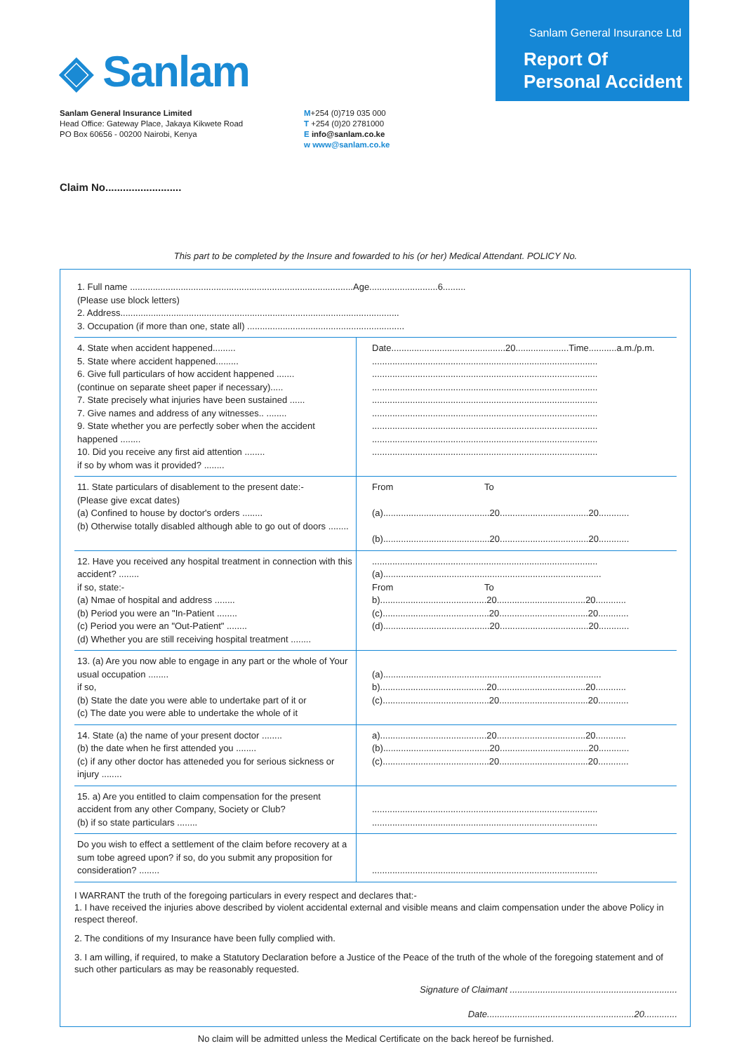◈ Sanlam
Sanlam General Insurance Ltd
Report Of Personal Accident
Sanlam General Insurance Limited
Head Office: Gateway Place, Jakaya Kikwete Road
PO Box 60656 - 00200 Nairobi, Kenya
M+254 (0)719 035 000
T +254 (0)20 2781000
E info@sanlam.co.ke
w www@sanlam.co.ke
Claim No..........................
This part to be completed by the Insure and fowarded to his (or her) Medical Attendant. POLICY No.
| 1. Full name ........................................................................................Age...........................6......... (Please use block letters) 2. Address.............................................................................................................. 3. Occupation (if more than one, state all) .............................................................. | |
| 4. State when accident happened......... 5. State where accident happened......... 6. Give full particulars of how accident happened ....... (continue on separate sheet paper if necessary)..... 7. State precisely what injuries have been sustained ...... 7. Give names and address of any witnesses.. ........ 9. State whether you are perfectly sober when the accident happened ........ 10. Did you receive any first aid attention ........ if so by whom was it provided? ........ | Date.............................................20.....................Time...........a.m./p.m. ......................................................................................... ......................................................................................... ......................................................................................... ......................................................................................... ......................................................................................... ......................................................................................... ......................................................................................... ......................................................................................... |
| 11. State particulars of disablement to the present date:- (Please give excat dates) (a) Confined to house by doctor's orders ........ (b) Otherwise totally disabled although able to go out of doors ........ | From To (a)..........................................20...................................20............ (b)..........................................20...................................20............ |
| 12. Have you received any hospital treatment in connection with this accident? ........ if so, state:- (a) Nmae of hospital and address ........ (b) Period you were an "In-Patient ........ (c) Period you were an "Out-Patient" ........ (d) Whether you are still receiving hospital treatment ........ | ......................................................................................... (a)...................................................................................... From To b)..........................................20...................................20............ (c)..........................................20...................................20............ (d)..........................................20...................................20............ |
| 13. (a) Are you now able to engage in any part or the whole of Your usual occupation ........ if so, (b) State the date you were able to undertake part of it or (c) The date you were able to undertake the whole of it | (a)...................................................................................... b)..........................................20...................................20............ (c)..........................................20...................................20............ |
| 14. State (a) the name of your present doctor ........ (b) the date when he first attended you ........ (c) if any other doctor has atteneded you for serious sickness or injury ........ | a)..........................................20...................................20............ (b)..........................................20...................................20............ (c)..........................................20...................................20............ |
| 15. a) Are you entitled to claim compensation for the present accident from any other Company, Society or Club? (b) if so state particulars ........ | ......................................................................................... ......................................................................................... |
| Do you wish to effect a settlement of the claim before recovery at a sum tobe agreed upon? if so, do you submit any proposition for consideration? ........ | ......................................................................................... |
I WARRANT the truth of the foregoing particulars in every respect and declares that:-
1. I have received the injuries above described by violent accidental external and visible means and claim compensation under the above Policy in respect thereof.
2. The conditions of my Insurance have been fully complied with.
3. I am willing, if required, to make a Statutory Declaration before a Justice of the Peace of the truth of the whole of the foregoing statement and of such other particulars as may be reasonably requested.
Signature of Claimant ..................................................................
Date..........................................................20.............
No claim will be admitted unless the Medical Certificate on the back hereof be furnished.